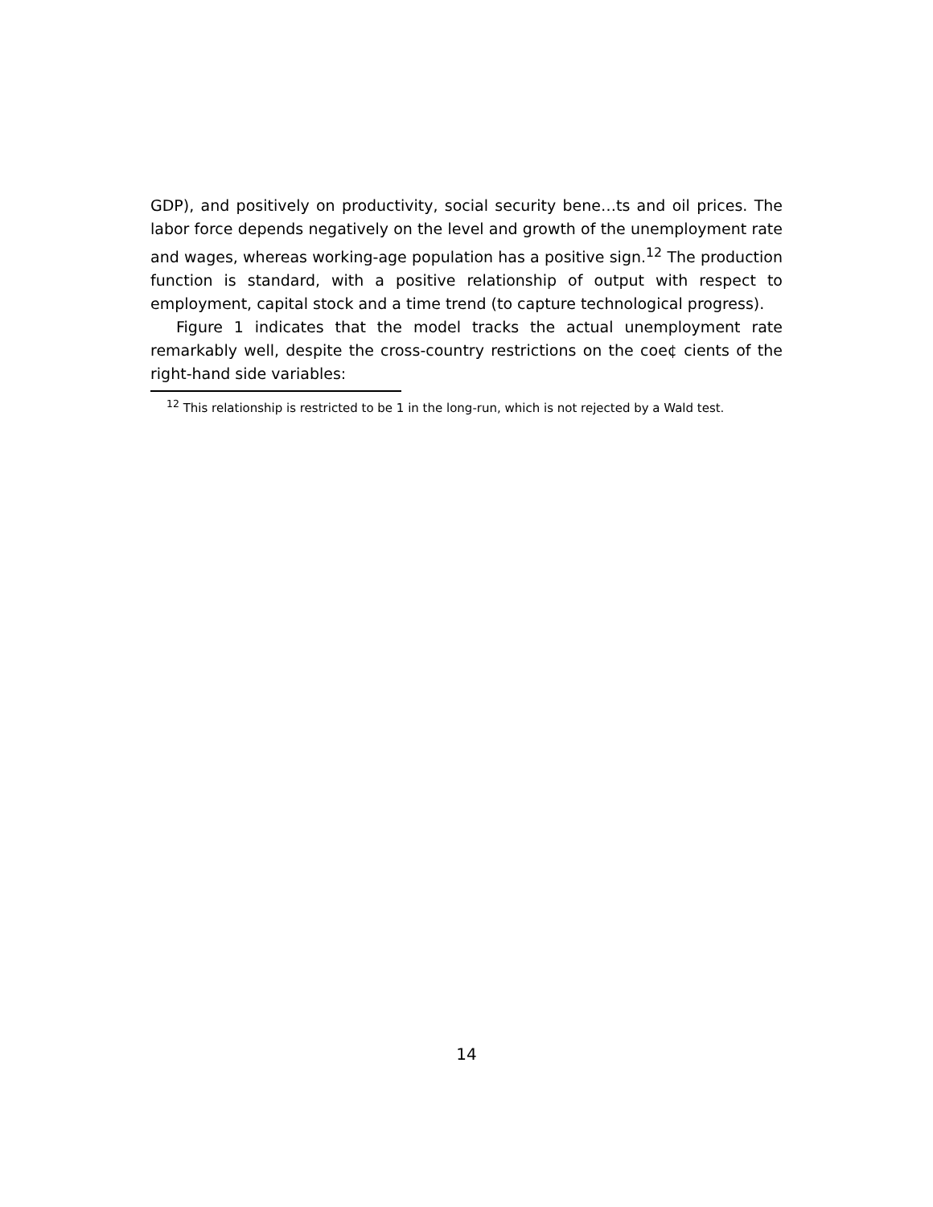GDP), and positively on productivity, social security bene…ts and oil prices. The labor force depends negatively on the level and growth of the unemployment rate and wages, whereas working-age population has a positive sign.<sup>12</sup> The production function is standard, with a positive relationship of output with respect to employment, capital stock and a time trend (to capture technological progress).
Figure 1 indicates that the model tracks the actual unemployment rate remarkably well, despite the cross-country restrictions on the coe¢ cients of the right-hand side variables:
<sup>12</sup> This relationship is restricted to be 1 in the long-run, which is not rejected by a Wald test.
14